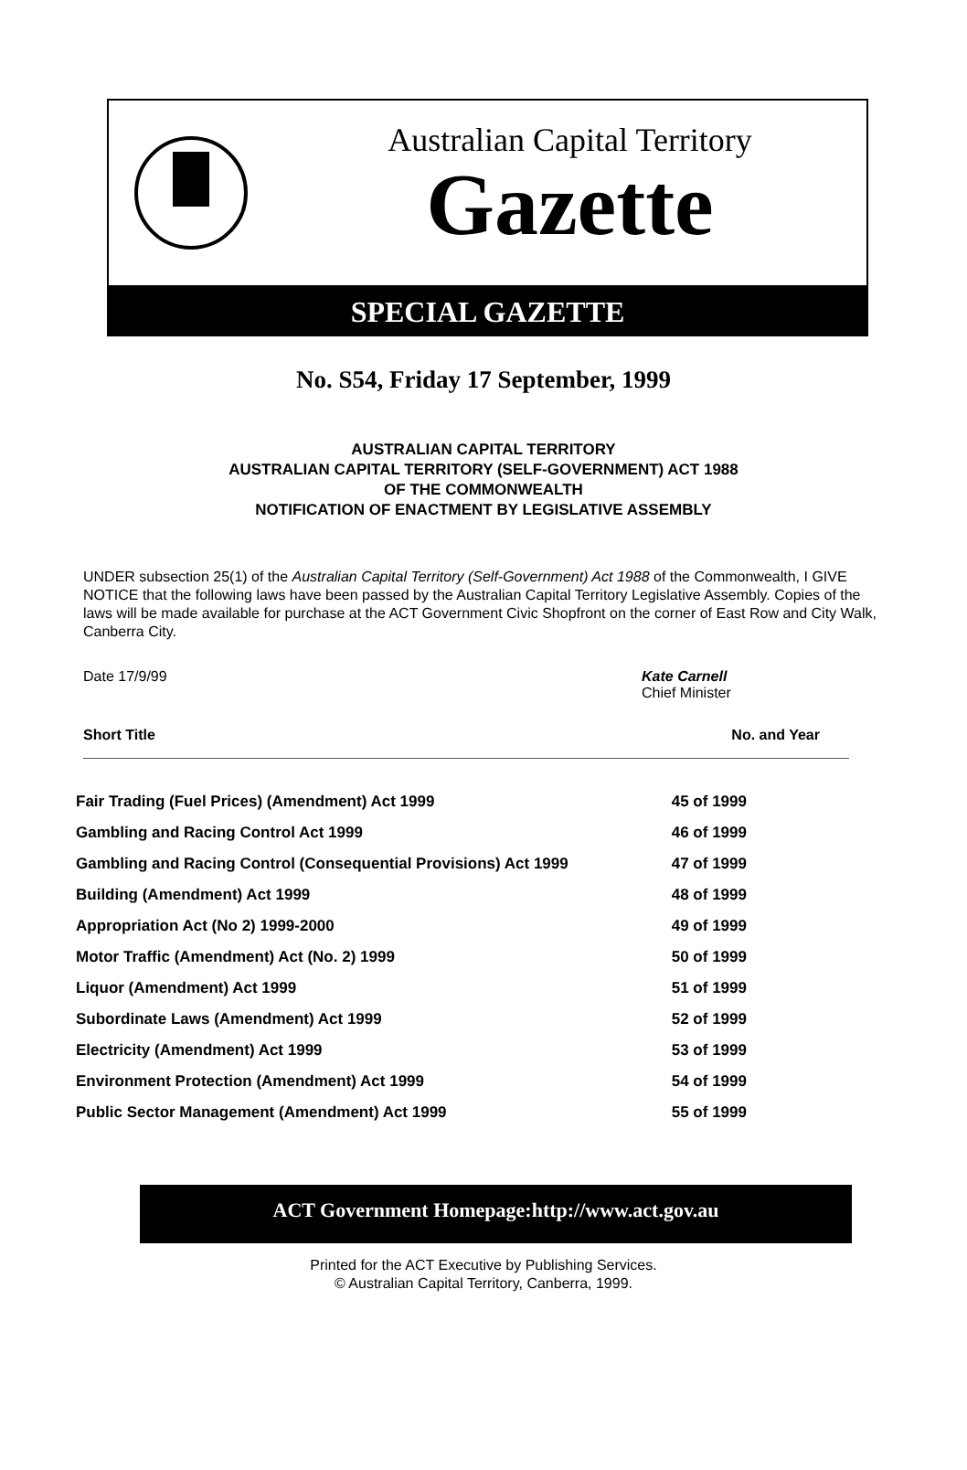Australian Capital Territory
Gazette
SPECIAL GAZETTE
No. S54, Friday 17 September, 1999
AUSTRALIAN CAPITAL TERRITORY
AUSTRALIAN CAPITAL TERRITORY (SELF-GOVERNMENT) ACT 1988
OF THE COMMONWEALTH
NOTIFICATION OF ENACTMENT BY LEGISLATIVE ASSEMBLY
UNDER subsection 25(1) of the Australian Capital Territory (Self-Government) Act 1988 of the Commonwealth, I GIVE NOTICE that the following laws have been passed by the Australian Capital Territory Legislative Assembly. Copies of the laws will be made available for purchase at the ACT Government Civic Shopfront on the corner of East Row and City Walk, Canberra City.
Date 17/9/99 Kate Carnell
Chief Minister
Short Title No. and Year
| Fair Trading (Fuel Prices) (Amendment) Act 1999 | 45 of 1999 |
| Gambling and Racing Control Act 1999 | 46 of 1999 |
| Gambling and Racing Control (Consequential Provisions) Act 1999 | 47 of 1999 |
| Building (Amendment) Act 1999 | 48 of 1999 |
| Appropriation Act (No 2) 1999-2000 | 49 of 1999 |
| Motor Traffic (Amendment) Act (No. 2) 1999 | 50 of 1999 |
| Liquor (Amendment) Act 1999 | 51 of 1999 |
| Subordinate Laws (Amendment) Act 1999 | 52 of 1999 |
| Electricity (Amendment) Act 1999 | 53 of 1999 |
| Environment Protection (Amendment) Act 1999 | 54 of 1999 |
| Public Sector Management (Amendment) Act 1999 | 55 of 1999 |
ACT Government Homepage:http://www.act.gov.au
Printed for the ACT Executive by Publishing Services.
© Australian Capital Territory, Canberra, 1999.